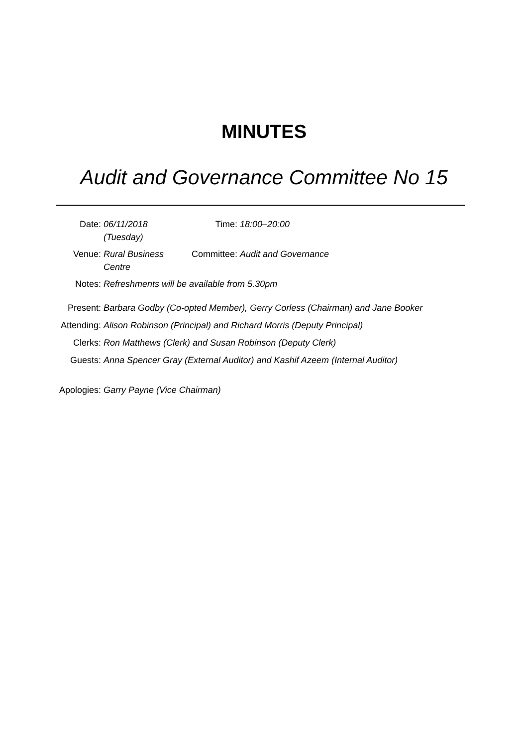MINUTES
Audit and Governance Committee No 15
| Date: | 06/11/2018 (Tuesday) | Time: | 18:00–20:00 |
| Venue: | Rural Business Centre | Committee: | Audit and Governance |
| Notes: | Refreshments will be available from 5.30pm | | |
| Present: | Barbara Godby (Co-opted Member), Gerry Corless (Chairman) and Jane Booker |
| Attending: | Alison Robinson (Principal) and Richard Morris (Deputy Principal) |
| Clerks: | Ron Matthews (Clerk) and Susan Robinson (Deputy Clerk) |
| Guests: | Anna Spencer Gray (External Auditor) and Kashif Azeem (Internal Auditor) |
| Apologies: | Garry Payne (Vice Chairman) |